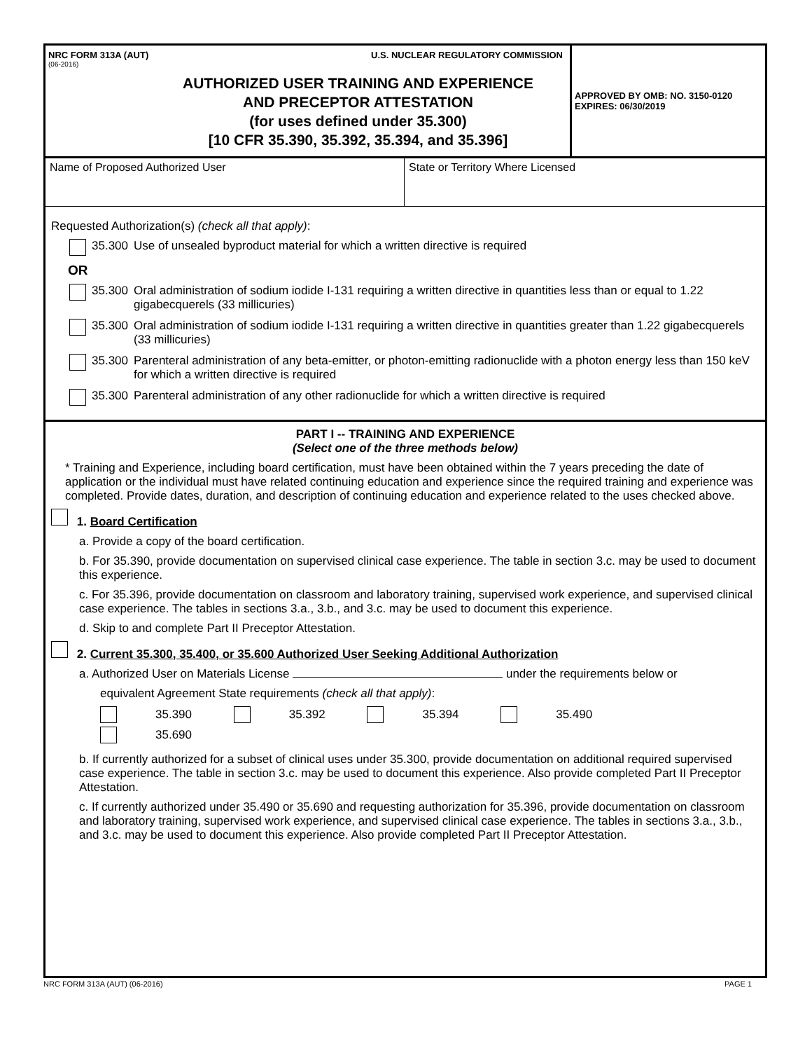NRC FORM 313A (AUT) U.S. NUCLEAR REGULATORY COMMISSION
(06-2016)
AUTHORIZED USER TRAINING AND EXPERIENCE
AND PRECEPTOR ATTESTATION
(for uses defined under 35.300)
[10 CFR 35.390, 35.392, 35.394, and 35.396]
APPROVED BY OMB: NO. 3150-0120
EXPIRES: 06/30/2019
Name of Proposed Authorized User State or Territory Where Licensed
Requested Authorization(s) (check all that apply):
35.300 Use of unsealed byproduct material for which a written directive is required
OR
35.300 Oral administration of sodium iodide I-131 requiring a written directive in quantities less than or equal to 1.22 gigabecquerels (33 millicuries)
35.300 Oral administration of sodium iodide I-131 requiring a written directive in quantities greater than 1.22 gigabecquerels (33 millicuries)
35.300 Parenteral administration of any beta-emitter, or photon-emitting radionuclide with a photon energy less than 150 keV for which a written directive is required
35.300 Parenteral administration of any other radionuclide for which a written directive is required
PART I -- TRAINING AND EXPERIENCE
(Select one of the three methods below)
* Training and Experience, including board certification, must have been obtained within the 7 years preceding the date of application or the individual must have related continuing education and experience since the required training and experience was completed. Provide dates, duration, and description of continuing education and experience related to the uses checked above.
1. Board Certification
a. Provide a copy of the board certification.
b. For 35.390, provide documentation on supervised clinical case experience. The table in section 3.c. may be used to document this experience.
c. For 35.396, provide documentation on classroom and laboratory training, supervised work experience, and supervised clinical case experience. The tables in sections 3.a., 3.b., and 3.c. may be used to document this experience.
d. Skip to and complete Part II Preceptor Attestation.
2. Current 35.300, 35.400, or 35.600 Authorized User Seeking Additional Authorization
a. Authorized User on Materials License under the requirements below or
equivalent Agreement State requirements (check all that apply):
35.390 35.392 35.394 35.490 35.690
b. If currently authorized for a subset of clinical uses under 35.300, provide documentation on additional required supervised case experience. The table in section 3.c. may be used to document this experience. Also provide completed Part II Preceptor Attestation.
c. If currently authorized under 35.490 or 35.690 and requesting authorization for 35.396, provide documentation on classroom and laboratory training, supervised work experience, and supervised clinical case experience. The tables in sections 3.a., 3.b., and 3.c. may be used to document this experience. Also provide completed Part II Preceptor Attestation.
NRC FORM 313A (AUT) (06-2016) PAGE 1